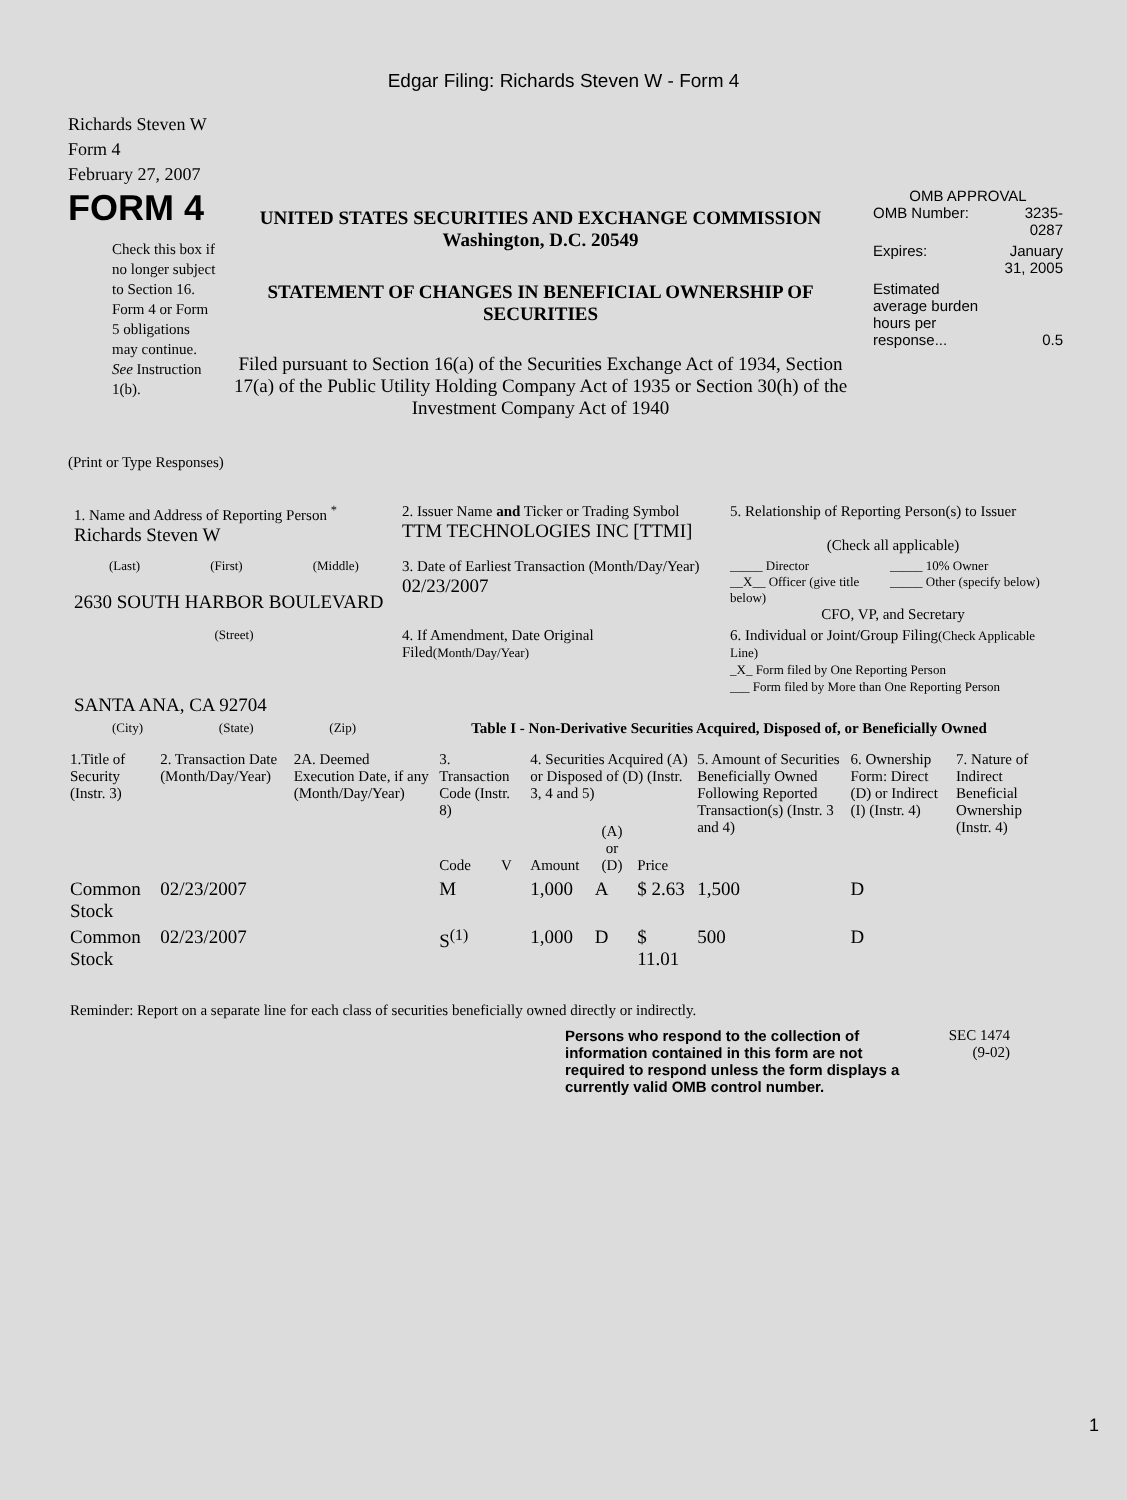Edgar Filing: Richards Steven W - Form 4
Richards Steven W
Form 4
February 27, 2007
FORM 4
Check this box if no longer subject to Section 16. Form 4 or Form 5 obligations may continue. See Instruction 1(b).
UNITED STATES SECURITIES AND EXCHANGE COMMISSION
Washington, D.C. 20549
STATEMENT OF CHANGES IN BENEFICIAL OWNERSHIP OF SECURITIES
Filed pursuant to Section 16(a) of the Securities Exchange Act of 1934, Section 17(a) of the Public Utility Holding Company Act of 1935 or Section 30(h) of the Investment Company Act of 1940
OMB APPROVAL
| OMB Number: | 3235-0287 |
| Expires: | January 31, 2005 |
| Estimated average burden hours per response... | 0.5 |
(Print or Type Responses)
| 1. Name and Address of Reporting Person <sup>*</sup> Richards Steven W | 2. Issuer Name and Ticker or Trading Symbol TTM TECHNOLOGIES INC [TTMI] | 5. Relationship of Reporting Person(s) to Issuer (Check all applicable) |
| (Last) (First) (Middle) 2630 SOUTH HARBOR BOULEVARD | 3. Date of Earliest Transaction (Month/Day/Year) 02/23/2007 | _____ Director __X__ Officer (give title below) _____ 10% Owner _____ Other (specify below) CFO, VP, and Secretary |
| (Street) SANTA ANA, CA 92704 | 4. If Amendment, Date Original Filed (Month/Day/Year) | 6. Individual or Joint/Group Filing (Check Applicable Line) _X_ Form filed by One Reporting Person ___ Form filed by More than One Reporting Person |
| (City) (State) (Zip) | Table I - Non-Derivative Securities Acquired, Disposed of, or Beneficially Owned | |
| 1.Title of Security (Instr. 3) | 2. Transaction Date (Month/Day/Year) | 2A. Deemed Execution Date, if any (Month/Day/Year) | 3. Transaction Code (Instr. 8) | | 4. Securities Acquired (A) or Disposed of (D) (Instr. 3, 4 and 5) | | | 5. Amount of Securities Beneficially Owned Following Reported Transaction(s) (Instr. 3 and 4) | 6. Ownership Form: Direct (D) or Indirect (I) (Instr. 4) | 7. Nature of Indirect Beneficial Ownership (Instr. 4) |
| --- | --- | --- | --- | --- | --- | --- | --- | --- | --- | --- |
| | | | Code | V | Amount | (A) or (D) | Price | | | |
| Common Stock | 02/23/2007 | | M | | 1,000 | A | $ 2.63 | 1,500 | D | |
| Common Stock | 02/23/2007 | | S<sup>(1)</sup> | | 1,000 | D | $ 11.01 | 500 | D | |
Reminder: Report on a separate line for each class of securities beneficially owned directly or indirectly.
Persons who respond to the collection of information contained in this form are not required to respond unless the form displays a currently valid OMB control number.
SEC 1474
(9-02)
1